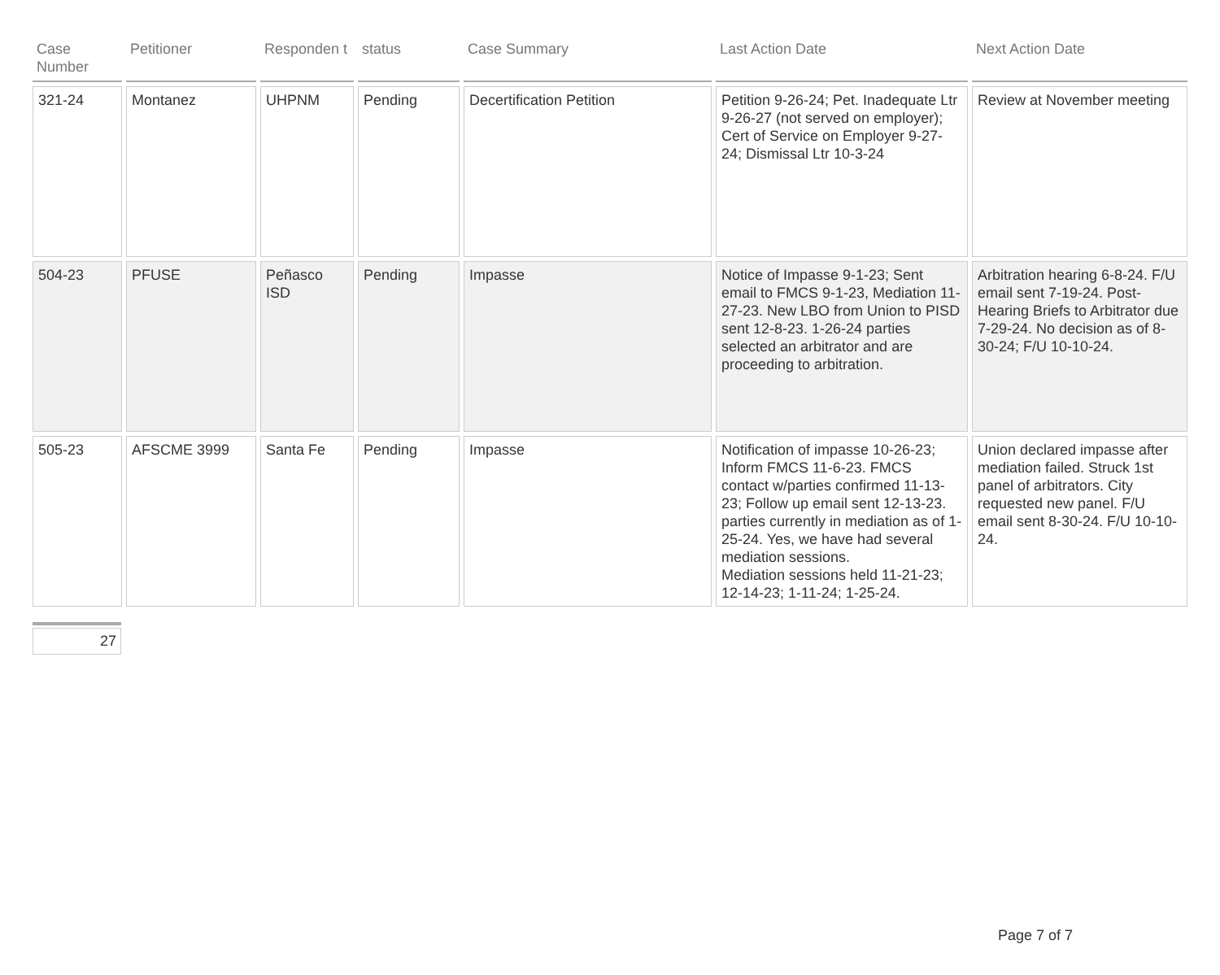| Case Number | Petitioner | Responden t | status | Case Summary | Last Action Date | Next Action Date |
| --- | --- | --- | --- | --- | --- | --- |
| 321-24 | Montanez | UHPNM | Pending | Decertification Petition | Petition 9-26-24; Pet. Inadequate Ltr 9-26-27 (not served on employer); Cert of Service on Employer 9-27-24; Dismissal Ltr 10-3-24 | Review at November meeting |
| 504-23 | PFUSE | Peñasco ISD | Pending | Impasse | Notice of Impasse 9-1-23; Sent email to FMCS 9-1-23, Mediation 11-27-23. New LBO from Union to PISD sent 12-8-23. 1-26-24 parties selected an arbitrator and are proceeding to arbitration. | Arbitration hearing 6-8-24. F/U email sent 7-19-24. Post-Hearing Briefs to Arbitrator due 7-29-24. No decision as of 8-30-24; F/U 10-10-24. |
| 505-23 | AFSCME 3999 | Santa Fe | Pending | Impasse | Notification of impasse 10-26-23; Inform FMCS 11-6-23. FMCS contact w/parties confirmed 11-13-23; Follow up email sent 12-13-23. parties currently in mediation as of 1-25-24. Yes, we have had several mediation sessions. Mediation sessions held 11-21-23; 12-14-23; 1-11-24; 1-25-24. | Union declared impasse after mediation failed. Struck 1st panel of arbitrators. City requested new panel. F/U email sent 8-30-24. F/U 10-10-24. |
27
Page 7 of 7